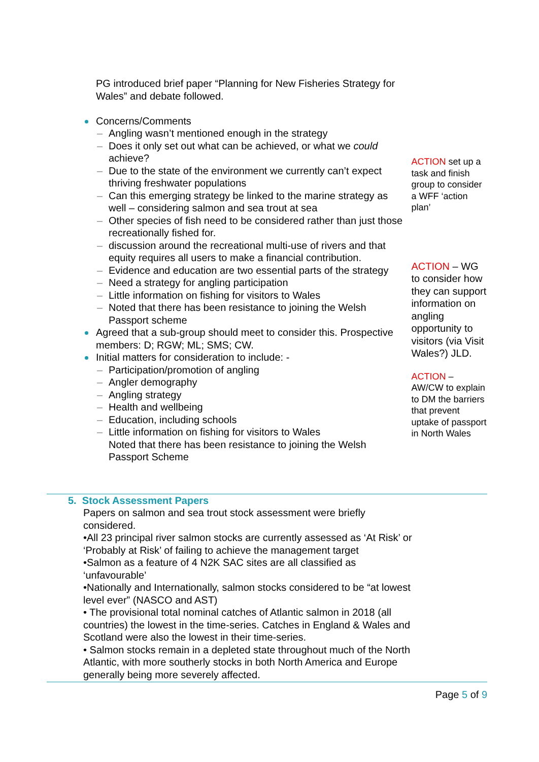PG introduced brief paper “Planning for New Fisheries Strategy for Wales” and debate followed.
Concerns/Comments
– Angling wasn’t mentioned enough in the strategy
– Does it only set out what can be achieved, or what we could achieve?
– Due to the state of the environment we currently can’t expect thriving freshwater populations
– Can this emerging strategy be linked to the marine strategy as well – considering salmon and sea trout at sea
– Other species of fish need to be considered rather than just those recreationally fished for.
– discussion around the recreational multi-use of rivers and that equity requires all users to make a financial contribution.
– Evidence and education are two essential parts of the strategy
– Need a strategy for angling participation
– Little information on fishing for visitors to Wales
– Noted that there has been resistance to joining the Welsh Passport scheme
Agreed that a sub-group should meet to consider this. Prospective members: D; RGW; ML; SMS; CW.
Initial matters for consideration to include: -
– Participation/promotion of angling
– Angler demography
– Angling strategy
– Health and wellbeing
– Education, including schools
– Little information on fishing for visitors to Wales
Noted that there has been resistance to joining the Welsh Passport Scheme
ACTION set up a task and finish group to consider a WFF ‘action plan’
ACTION – WG to consider how they can support information on angling opportunity to visitors (via Visit Wales?) JLD.
ACTION – AW/CW to explain to DM the barriers that prevent uptake of passport in North Wales
5. Stock Assessment Papers
Papers on salmon and sea trout stock assessment were briefly considered.
•All 23 principal river salmon stocks are currently assessed as ‘At Risk’ or ‘Probably at Risk’ of failing to achieve the management target
•Salmon as a feature of 4 N2K SAC sites are all classified as ‘unfavourable’
•Nationally and Internationally, salmon stocks considered to be “at lowest level ever” (NASCO and AST)
• The provisional total nominal catches of Atlantic salmon in 2018 (all countries) the lowest in the time-series. Catches in England & Wales and Scotland were also the lowest in their time-series.
• Salmon stocks remain in a depleted state throughout much of the North Atlantic, with more southerly stocks in both North America and Europe generally being more severely affected.
Page 5 of 9